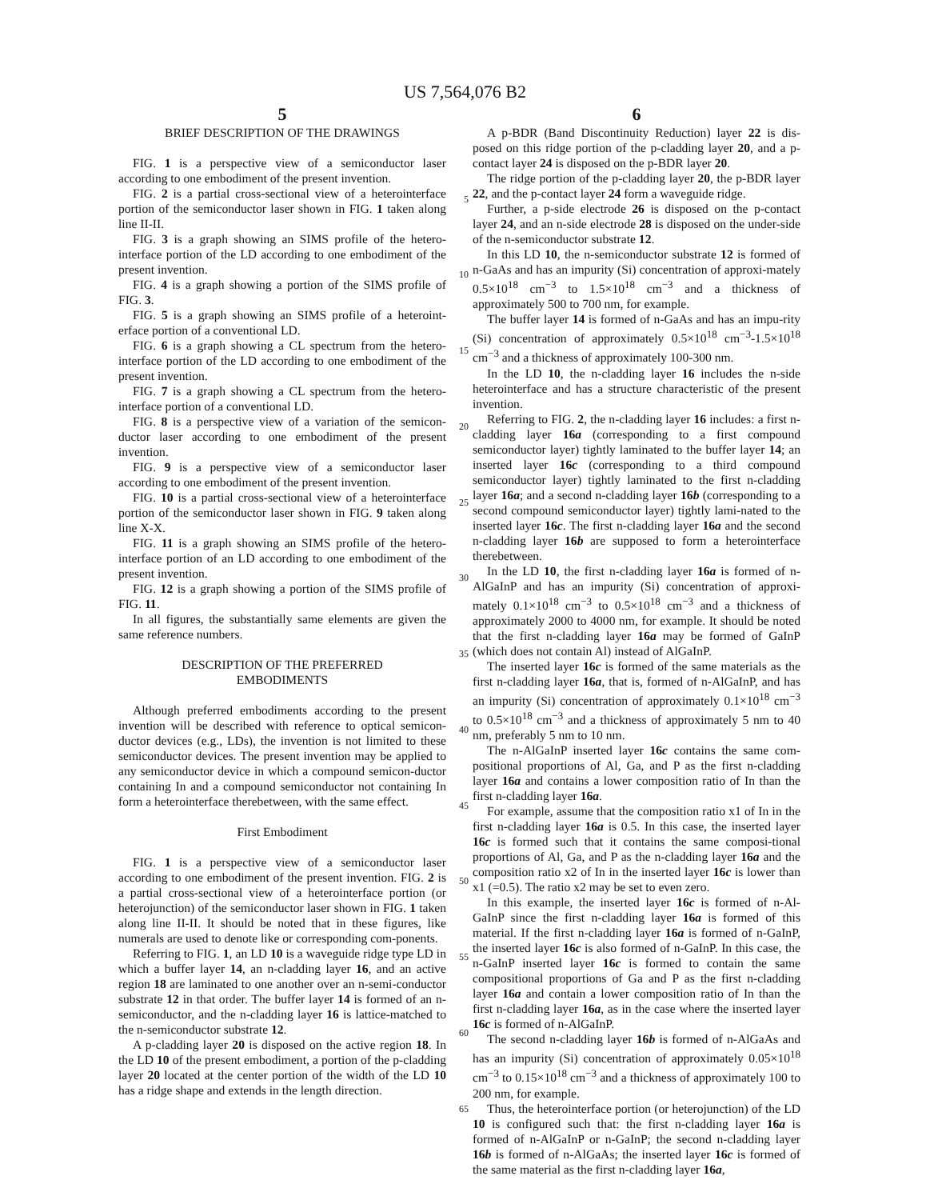US 7,564,076 B2
5
BRIEF DESCRIPTION OF THE DRAWINGS
FIG. 1 is a perspective view of a semiconductor laser according to one embodiment of the present invention.
FIG. 2 is a partial cross-sectional view of a heterointerface portion of the semiconductor laser shown in FIG. 1 taken along line II-II.
FIG. 3 is a graph showing an SIMS profile of the hetero-interface portion of the LD according to one embodiment of the present invention.
FIG. 4 is a graph showing a portion of the SIMS profile of FIG. 3.
FIG. 5 is a graph showing an SIMS profile of a heteroint-erface portion of a conventional LD.
FIG. 6 is a graph showing a CL spectrum from the hetero-interface portion of the LD according to one embodiment of the present invention.
FIG. 7 is a graph showing a CL spectrum from the hetero-interface portion of a conventional LD.
FIG. 8 is a perspective view of a variation of the semicon-ductor laser according to one embodiment of the present invention.
FIG. 9 is a perspective view of a semiconductor laser according to one embodiment of the present invention.
FIG. 10 is a partial cross-sectional view of a heterointerface portion of the semiconductor laser shown in FIG. 9 taken along line X-X.
FIG. 11 is a graph showing an SIMS profile of the hetero-interface portion of an LD according to one embodiment of the present invention.
FIG. 12 is a graph showing a portion of the SIMS profile of FIG. 11.
In all figures, the substantially same elements are given the same reference numbers.
DESCRIPTION OF THE PREFERRED
EMBODIMENTS
Although preferred embodiments according to the present invention will be described with reference to optical semicon-ductor devices (e.g., LDs), the invention is not limited to these semiconductor devices. The present invention may be applied to any semiconductor device in which a compound semicon-ductor containing In and a compound semiconductor not containing In form a heterointerface therebetween, with the same effect.
First Embodiment
FIG. 1 is a perspective view of a semiconductor laser according to one embodiment of the present invention. FIG. 2 is a partial cross-sectional view of a heterointerface portion (or heterojunction) of the semiconductor laser shown in FIG. 1 taken along line II-II. It should be noted that in these figures, like numerals are used to denote like or corresponding com-ponents.
Referring to FIG. 1, an LD 10 is a waveguide ridge type LD in which a buffer layer 14, an n-cladding layer 16, and an active region 18 are laminated to one another over an n-semi-conductor substrate 12 in that order. The buffer layer 14 is formed of an n-semiconductor, and the n-cladding layer 16 is lattice-matched to the n-semiconductor substrate 12.
A p-cladding layer 20 is disposed on the active region 18. In the LD 10 of the present embodiment, a portion of the p-cladding layer 20 located at the center portion of the width of the LD 10 has a ridge shape and extends in the length direction.
6
A p-BDR (Band Discontinuity Reduction) layer 22 is dis-posed on this ridge portion of the p-cladding layer 20, and a p-contact layer 24 is disposed on the p-BDR layer 20.
The ridge portion of the p-cladding layer 20, the p-BDR layer 22, and the p-contact layer 24 form a waveguide ridge.
Further, a p-side electrode 26 is disposed on the p-contact layer 24, and an n-side electrode 28 is disposed on the under-side of the n-semiconductor substrate 12.
In this LD 10, the n-semiconductor substrate 12 is formed of n-GaAs and has an impurity (Si) concentration of approxi-mately 0.5×10<sup>18</sup> cm<sup>−3</sup> to 1.5×10<sup>18</sup> cm<sup>−3</sup> and a thickness of approximately 500 to 700 nm, for example.
The buffer layer 14 is formed of n-GaAs and has an impu-rity (Si) concentration of approximately 0.5×10<sup>18</sup> cm<sup>−3</sup>-1.5×10<sup>18</sup> cm<sup>−3</sup> and a thickness of approximately 100-300 nm.
In the LD 10, the n-cladding layer 16 includes the n-side heterointerface and has a structure characteristic of the present invention.
Referring to FIG. 2, the n-cladding layer 16 includes: a first n-cladding layer 16a (corresponding to a first compound semiconductor layer) tightly laminated to the buffer layer 14; an inserted layer 16c (corresponding to a third compound semiconductor layer) tightly laminated to the first n-cladding layer 16a; and a second n-cladding layer 16b (corresponding to a second compound semiconductor layer) tightly lami-nated to the inserted layer 16c. The first n-cladding layer 16a and the second n-cladding layer 16b are supposed to form a heterointerface therebetween.
In the LD 10, the first n-cladding layer 16a is formed of n-AlGaInP and has an impurity (Si) concentration of approxi-mately 0.1×10<sup>18</sup> cm<sup>−3</sup> to 0.5×10<sup>18</sup> cm<sup>−3</sup> and a thickness of approximately 2000 to 4000 nm, for example. It should be noted that the first n-cladding layer 16a may be formed of GaInP (which does not contain Al) instead of AlGaInP.
The inserted layer 16c is formed of the same materials as the first n-cladding layer 16a, that is, formed of n-AlGaInP, and has an impurity (Si) concentration of approximately 0.1×10<sup>18</sup> cm<sup>−3</sup> to 0.5×10<sup>18</sup> cm<sup>−3</sup> and a thickness of approximately 5 nm to 40 nm, preferably 5 nm to 10 nm.
The n-AlGaInP inserted layer 16c contains the same com-positional proportions of Al, Ga, and P as the first n-cladding layer 16a and contains a lower composition ratio of In than the first n-cladding layer 16a.
For example, assume that the composition ratio x1 of In in the first n-cladding layer 16a is 0.5. In this case, the inserted layer 16c is formed such that it contains the same composi-tional proportions of Al, Ga, and P as the n-cladding layer 16a and the composition ratio x2 of In in the inserted layer 16c is lower than x1 (=0.5). The ratio x2 may be set to even zero.
In this example, the inserted layer 16c is formed of n-Al-GaInP since the first n-cladding layer 16a is formed of this material. If the first n-cladding layer 16a is formed of n-GaInP, the inserted layer 16c is also formed of n-GaInP. In this case, the n-GaInP inserted layer 16c is formed to contain the same compositional proportions of Ga and P as the first n-cladding layer 16a and contain a lower composition ratio of In than the first n-cladding layer 16a, as in the case where the inserted layer 16c is formed of n-AlGaInP.
The second n-cladding layer 16b is formed of n-AlGaAs and has an impurity (Si) concentration of approximately 0.05×10<sup>18</sup> cm<sup>−3</sup> to 0.15×10<sup>18</sup> cm<sup>−3</sup> and a thickness of approximately 100 to 200 nm, for example.
Thus, the heterointerface portion (or heterojunction) of the LD 10 is configured such that: the first n-cladding layer 16a is formed of n-AlGaInP or n-GaInP; the second n-cladding layer 16b is formed of n-AlGaAs; the inserted layer 16c is formed of the same material as the first n-cladding layer 16a,
5
10
15
20
25
30
35
40
45
50
55
60
65